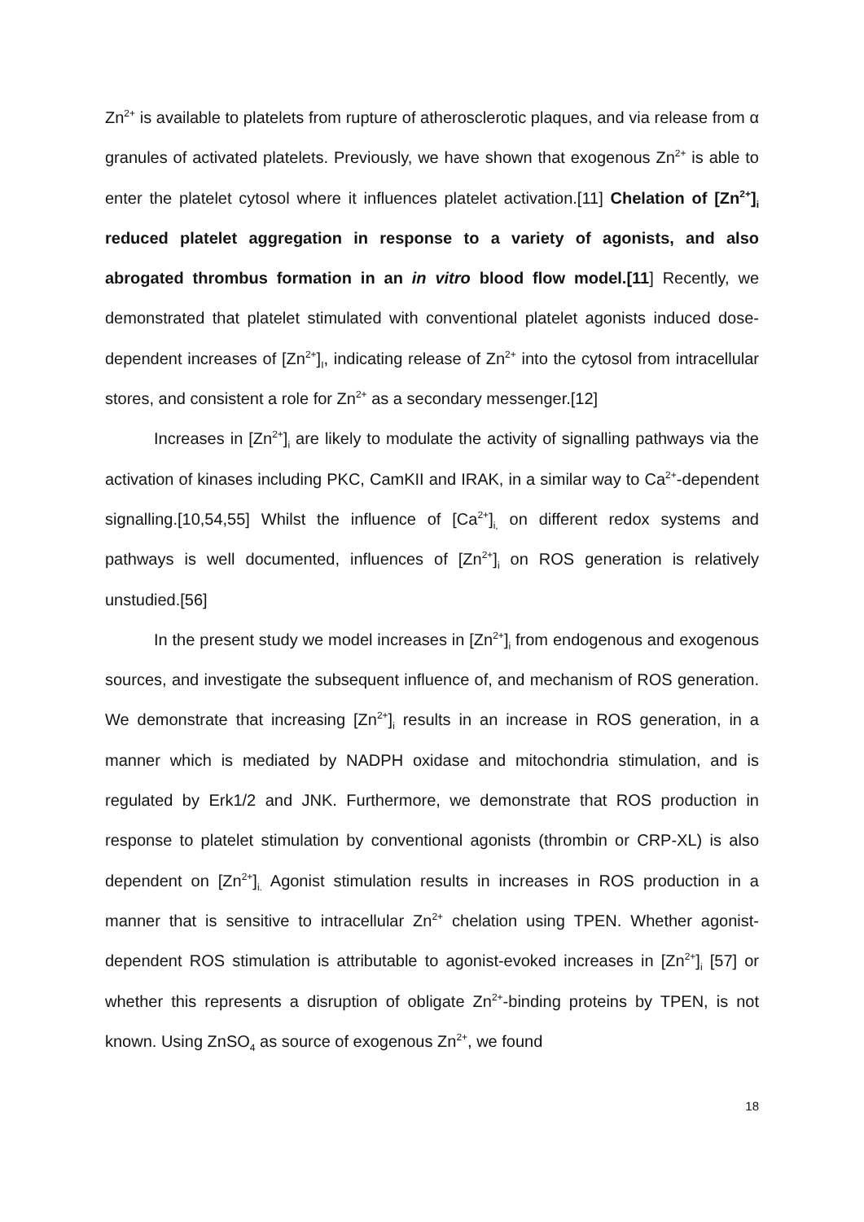Zn<sup>2+</sup> is available to platelets from rupture of atherosclerotic plaques, and via release from α granules of activated platelets. Previously, we have shown that exogenous Zn<sup>2+</sup> is able to enter the platelet cytosol where it influences platelet activation.[11] Chelation of [Zn<sup>2+</sup>]<sub>i</sub> reduced platelet aggregation in response to a variety of agonists, and also abrogated thrombus formation in an in vitro blood flow model.[11] Recently, we demonstrated that platelet stimulated with conventional platelet agonists induced dose-dependent increases of [Zn<sup>2+</sup>]<sub>I</sub>, indicating release of Zn<sup>2+</sup> into the cytosol from intracellular stores, and consistent a role for Zn<sup>2+</sup> as a secondary messenger.[12]
Increases in [Zn<sup>2+</sup>]<sub>i</sub> are likely to modulate the activity of signalling pathways via the activation of kinases including PKC, CamKII and IRAK, in a similar way to Ca<sup>2+</sup>-dependent signalling.[10,54,55] Whilst the influence of [Ca<sup>2+</sup>]<sub>i,</sub> on different redox systems and pathways is well documented, influences of [Zn<sup>2+</sup>]<sub>i</sub> on ROS generation is relatively unstudied.[56]
In the present study we model increases in [Zn<sup>2+</sup>]<sub>i</sub> from endogenous and exogenous sources, and investigate the subsequent influence of, and mechanism of ROS generation. We demonstrate that increasing [Zn<sup>2+</sup>]<sub>i</sub> results in an increase in ROS generation, in a manner which is mediated by NADPH oxidase and mitochondria stimulation, and is regulated by Erk1/2 and JNK. Furthermore, we demonstrate that ROS production in response to platelet stimulation by conventional agonists (thrombin or CRP-XL) is also dependent on [Zn<sup>2+</sup>]<sub>i.</sub> Agonist stimulation results in increases in ROS production in a manner that is sensitive to intracellular Zn<sup>2+</sup> chelation using TPEN. Whether agonist-dependent ROS stimulation is attributable to agonist-evoked increases in [Zn<sup>2+</sup>]<sub>i</sub> [57] or whether this represents a disruption of obligate Zn<sup>2+</sup>-binding proteins by TPEN, is not known. Using ZnSO<sub>4</sub> as source of exogenous Zn<sup>2+</sup>, we found
18